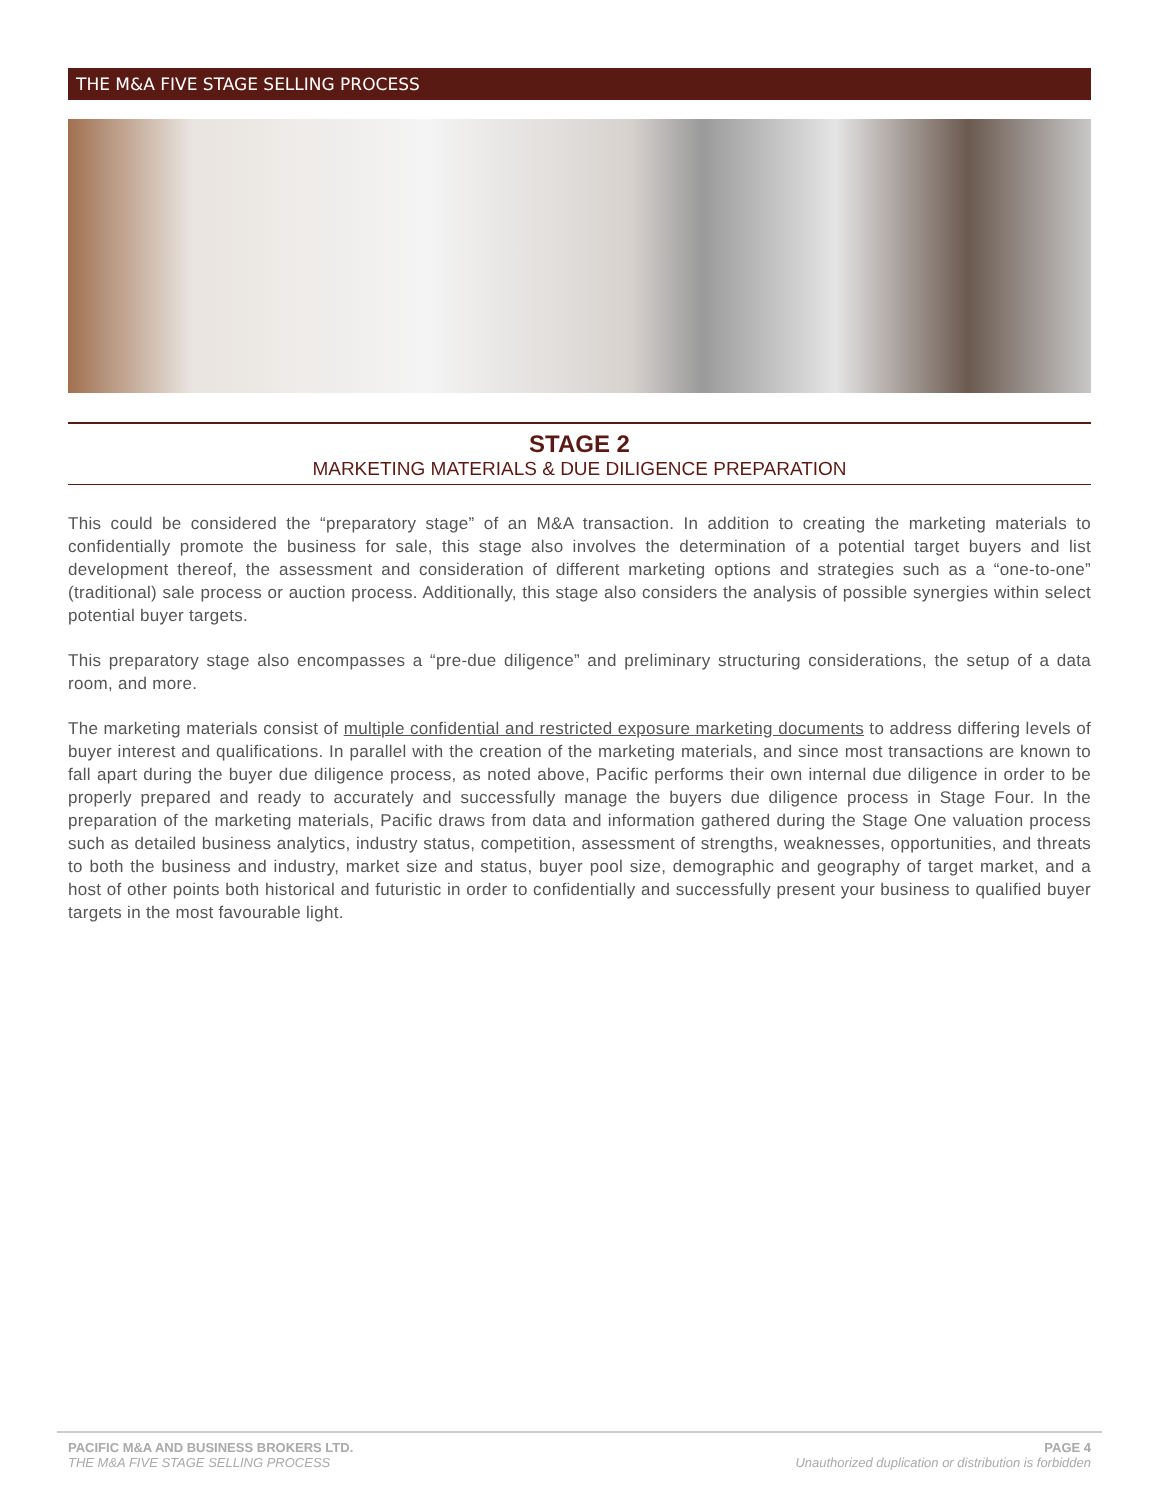THE M&A FIVE STAGE SELLING PROCESS
STAGE 2
MARKETING MATERIALS & DUE DILIGENCE PREPARATION
This could be considered the “preparatory stage” of an M&A transaction. In addition to creating the marketing materials to confidentially promote the business for sale, this stage also involves the determination of a potential target buyers and list development thereof, the assessment and consideration of different marketing options and strategies such as a “one-to-one” (traditional) sale process or auction process. Additionally, this stage also considers the analysis of possible synergies within select potential buyer targets.
This preparatory stage also encompasses a “pre-due diligence” and preliminary structuring considerations, the setup of a data room, and more.
The marketing materials consist of multiple confidential and restricted exposure marketing documents to address differing levels of buyer interest and qualifications. In parallel with the creation of the marketing materials, and since most transactions are known to fall apart during the buyer due diligence process, as noted above, Pacific performs their own internal due diligence in order to be properly prepared and ready to accurately and successfully manage the buyers due diligence process in Stage Four. In the preparation of the marketing materials, Pacific draws from data and information gathered during the Stage One valuation process such as detailed business analytics, industry status, competition, assessment of strengths, weaknesses, opportunities, and threats to both the business and industry, market size and status, buyer pool size, demographic and geography of target market, and a host of other points both historical and futuristic in order to confidentially and successfully present your business to qualified buyer targets in the most favourable light.
PACIFIC M&A AND BUSINESS BROKERS LTD.
THE M&A FIVE STAGE SELLING PROCESS
PAGE 4
Unauthorized duplication or distribution is forbidden